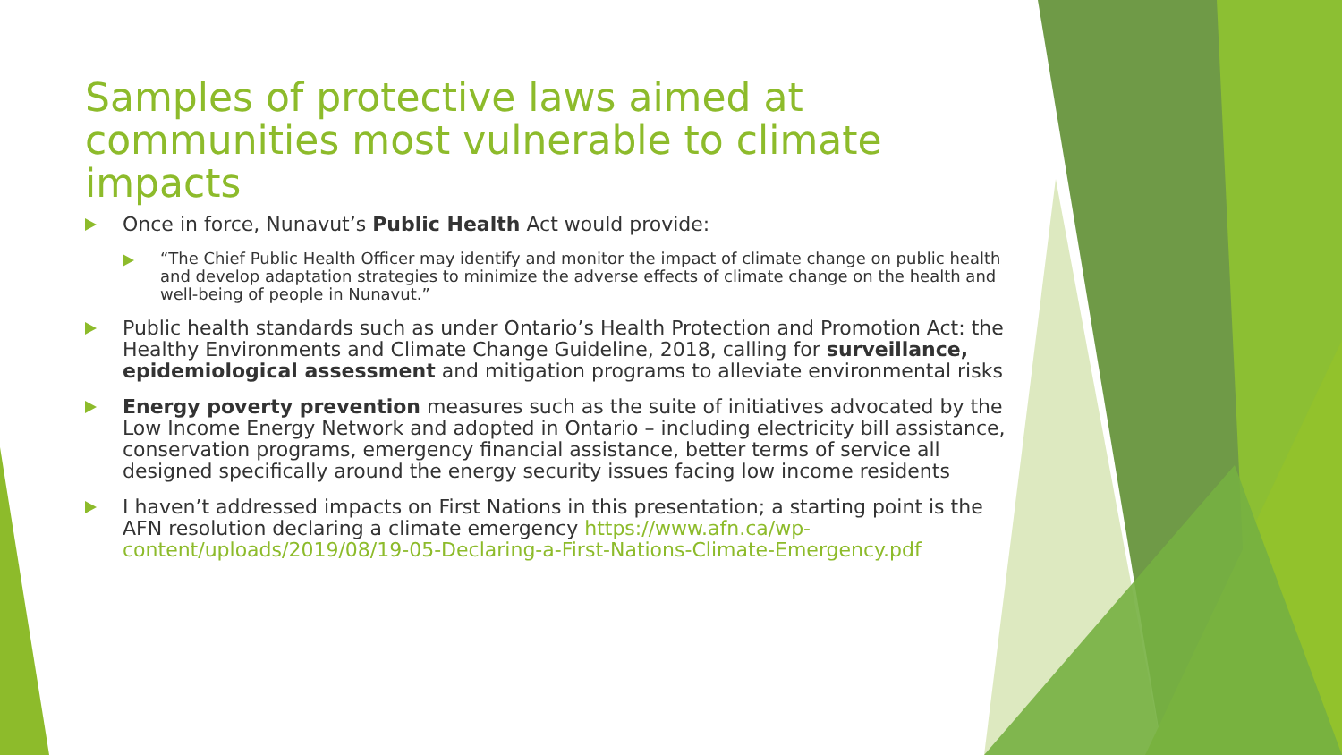Samples of protective laws aimed at communities most vulnerable to climate impacts
Once in force, Nunavut’s Public Health Act would provide:
“The Chief Public Health Officer may identify and monitor the impact of climate change on public health and develop adaptation strategies to minimize the adverse effects of climate change on the health and well-being of people in Nunavut.”
Public health standards such as under Ontario’s Health Protection and Promotion Act: the Healthy Environments and Climate Change Guideline, 2018, calling for surveillance, epidemiological assessment and mitigation programs to alleviate environmental risks
Energy poverty prevention measures such as the suite of initiatives advocated by the Low Income Energy Network and adopted in Ontario – including electricity bill assistance, conservation programs, emergency financial assistance, better terms of service all designed specifically around the energy security issues facing low income residents
I haven’t addressed impacts on First Nations in this presentation; a starting point is the AFN resolution declaring a climate emergency https://www.afn.ca/wp-content/uploads/2019/08/19-05-Declaring-a-First-Nations-Climate-Emergency.pdf